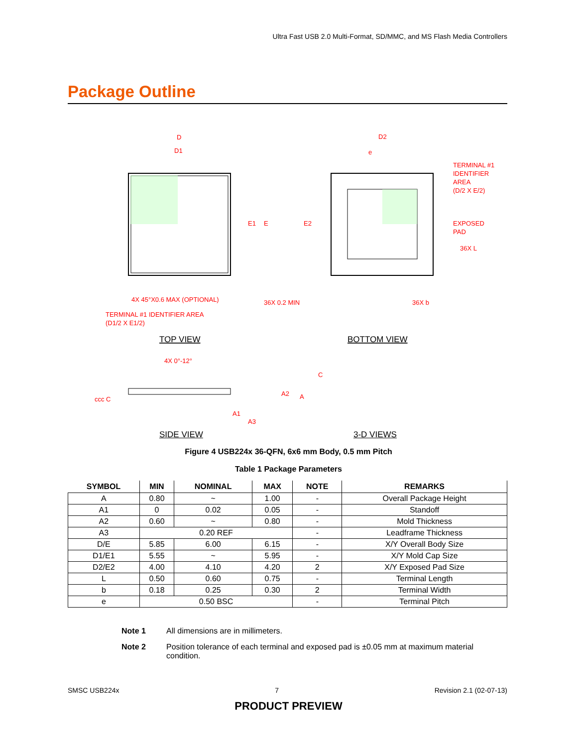Ultra Fast USB 2.0 Multi-Format, SD/MMC, and MS Flash Media Controllers
Package Outline
D
D1
E1
E
E2
D2
e
TERMINAL #1
IDENTIFIER
AREA
(D/2 X E/2)
EXPOSED
PAD
36X L
4X 45°X0.6 MAX (OPTIONAL)
36X 0.2 MIN
36X b
TERMINAL #1 IDENTIFIER AREA
(D1/2 X E1/2)
4X 0°-12°
A2
A
A1
A3
ccc C
C
TOP VIEW
BOTTOM VIEW
SIDE VIEW
3-D VIEWS
Figure 4 USB224x 36-QFN, 6x6 mm Body, 0.5 mm Pitch
Table 1 Package Parameters
| SYMBOL | MIN | NOMINAL | MAX | NOTE | REMARKS |
| --- | --- | --- | --- | --- | --- |
| A | 0.80 | ~ | 1.00 | - | Overall Package Height |
| A1 | 0 | 0.02 | 0.05 | - | Standoff |
| A2 | 0.60 | ~ | 0.80 | - | Mold Thickness |
| A3 | 0.20 REF | | | - | Leadframe Thickness |
| D/E | 5.85 | 6.00 | 6.15 | - | X/Y Overall Body Size |
| D1/E1 | 5.55 | ~ | 5.95 | - | X/Y Mold Cap Size |
| D2/E2 | 4.00 | 4.10 | 4.20 | 2 | X/Y Exposed Pad Size |
| L | 0.50 | 0.60 | 0.75 | - | Terminal Length |
| b | 0.18 | 0.25 | 0.30 | 2 | Terminal Width |
| e | 0.50 BSC | | | - | Terminal Pitch |
Note 1 All dimensions are in millimeters.
Note 2 Position tolerance of each terminal and exposed pad is ±0.05 mm at maximum material condition.
SMSC USB224x 7 Revision 2.1 (02-07-13)
PRODUCT PREVIEW